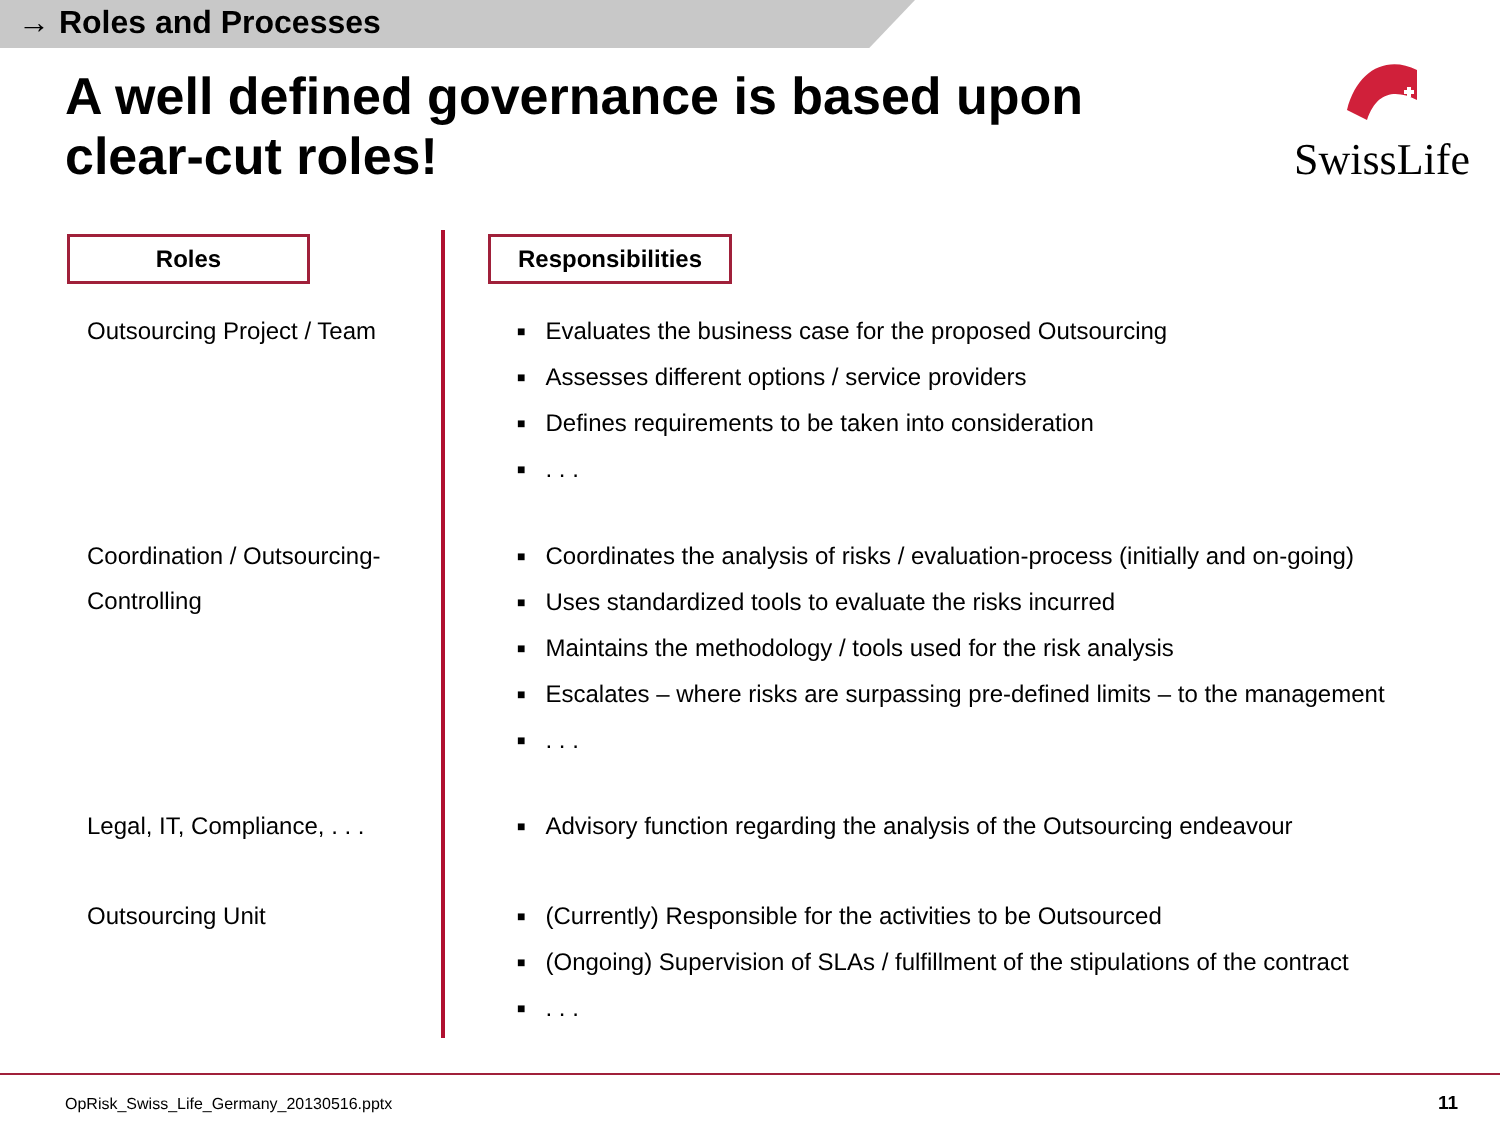→ Roles and Processes
A well defined governance is based upon clear-cut roles!
SwissLife
Roles Responsibilities
Outsourcing Project / Team
■ Evaluates the business case for the proposed Outsourcing
■ Assesses different options / service providers
■ Defines requirements to be taken into consideration
■. . .
Coordination / Outsourcing-Controlling
■ Coordinates the analysis of risks / evaluation-process (initially and on-going)
■ Uses standardized tools to evaluate the risks incurred
■ Maintains the methodology / tools used for the risk analysis
■ Escalates – where risks are surpassing pre-defined limits – to the management
■. . .
Legal, IT, Compliance, . . .
■ Advisory function regarding the analysis of the Outsourcing endeavour
Outsourcing Unit
■ (Currently) Responsible for the activities to be Outsourced
■ (Ongoing) Supervision of SLAs / fulfillment of the stipulations of the contract
■. . .
OpRisk_Swiss_Life_Germany_20130516.pptx
11